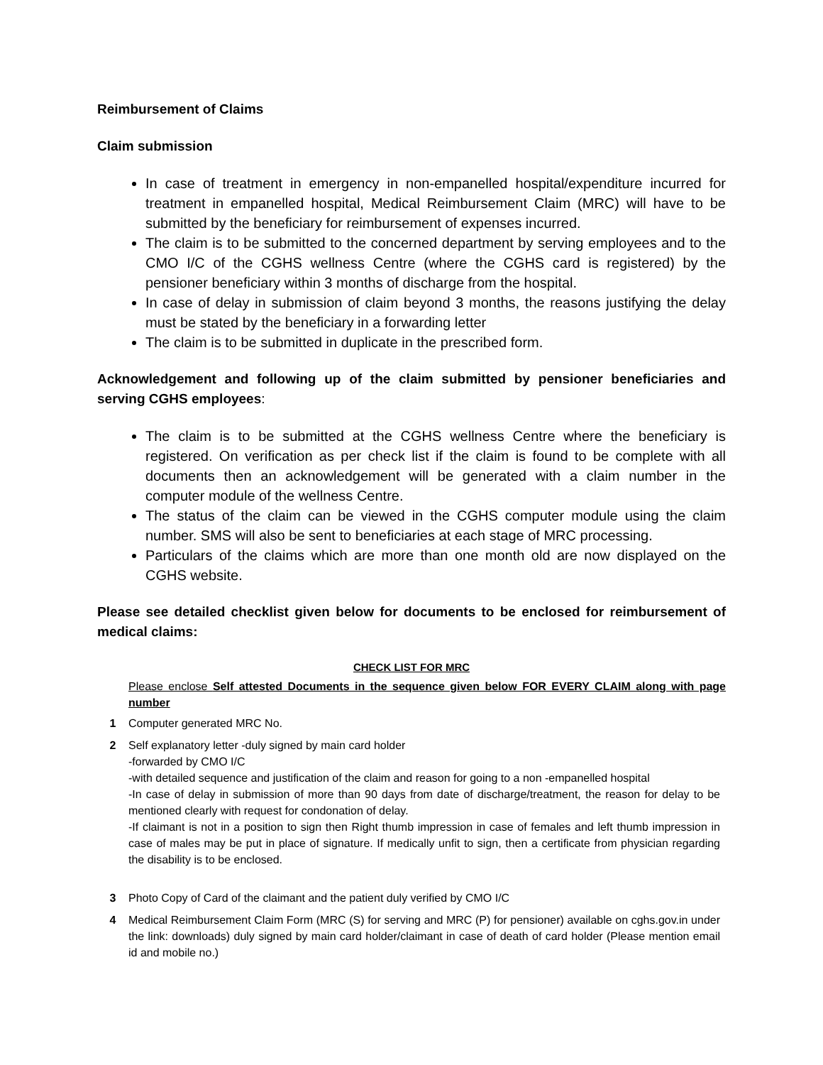Reimbursement of Claims
Claim submission
In case of treatment in emergency in non-empanelled hospital/expenditure incurred for treatment in empanelled hospital, Medical Reimbursement Claim (MRC) will have to be submitted by the beneficiary for reimbursement of expenses incurred.
The claim is to be submitted to the concerned department by serving employees and to the CMO I/C of the CGHS wellness Centre (where the CGHS card is registered) by the pensioner beneficiary within 3 months of discharge from the hospital.
In case of delay in submission of claim beyond 3 months, the reasons justifying the delay must be stated by the beneficiary in a forwarding letter
The claim is to be submitted in duplicate in the prescribed form.
Acknowledgement and following up of the claim submitted by pensioner beneficiaries and serving CGHS employees:
The claim is to be submitted at the CGHS wellness Centre where the beneficiary is registered. On verification as per check list if the claim is found to be complete with all documents then an acknowledgement will be generated with a claim number in the computer module of the wellness Centre.
The status of the claim can be viewed in the CGHS computer module using the claim number. SMS will also be sent to beneficiaries at each stage of MRC processing.
Particulars of the claims which are more than one month old are now displayed on the CGHS website.
Please see detailed checklist given below for documents to be enclosed for reimbursement of medical claims:
CHECK LIST FOR MRC
Please enclose Self attested Documents in the sequence given below FOR EVERY CLAIM along with page number
| 1 | Computer generated MRC No. |
| 2 | Self explanatory letter -duly signed by main card holder -forwarded by CMO I/C -with detailed sequence and justification of the claim and reason for going to a non -empanelled hospital -In case of delay in submission of more than 90 days from date of discharge/treatment, the reason for delay to be mentioned clearly with request for condonation of delay. -If claimant is not in a position to sign then Right thumb impression in case of females and left thumb impression in case of males may be put in place of signature. If medically unfit to sign, then a certificate from physician regarding the disability is to be enclosed. |
| 3 | Photo Copy of Card of the claimant and the patient duly verified by CMO I/C |
| 4 | Medical Reimbursement Claim Form (MRC (S) for serving and MRC (P) for pensioner) available on cghs.gov.in under the link: downloads) duly signed by main card holder/claimant in case of death of card holder (Please mention email id and mobile no.) |